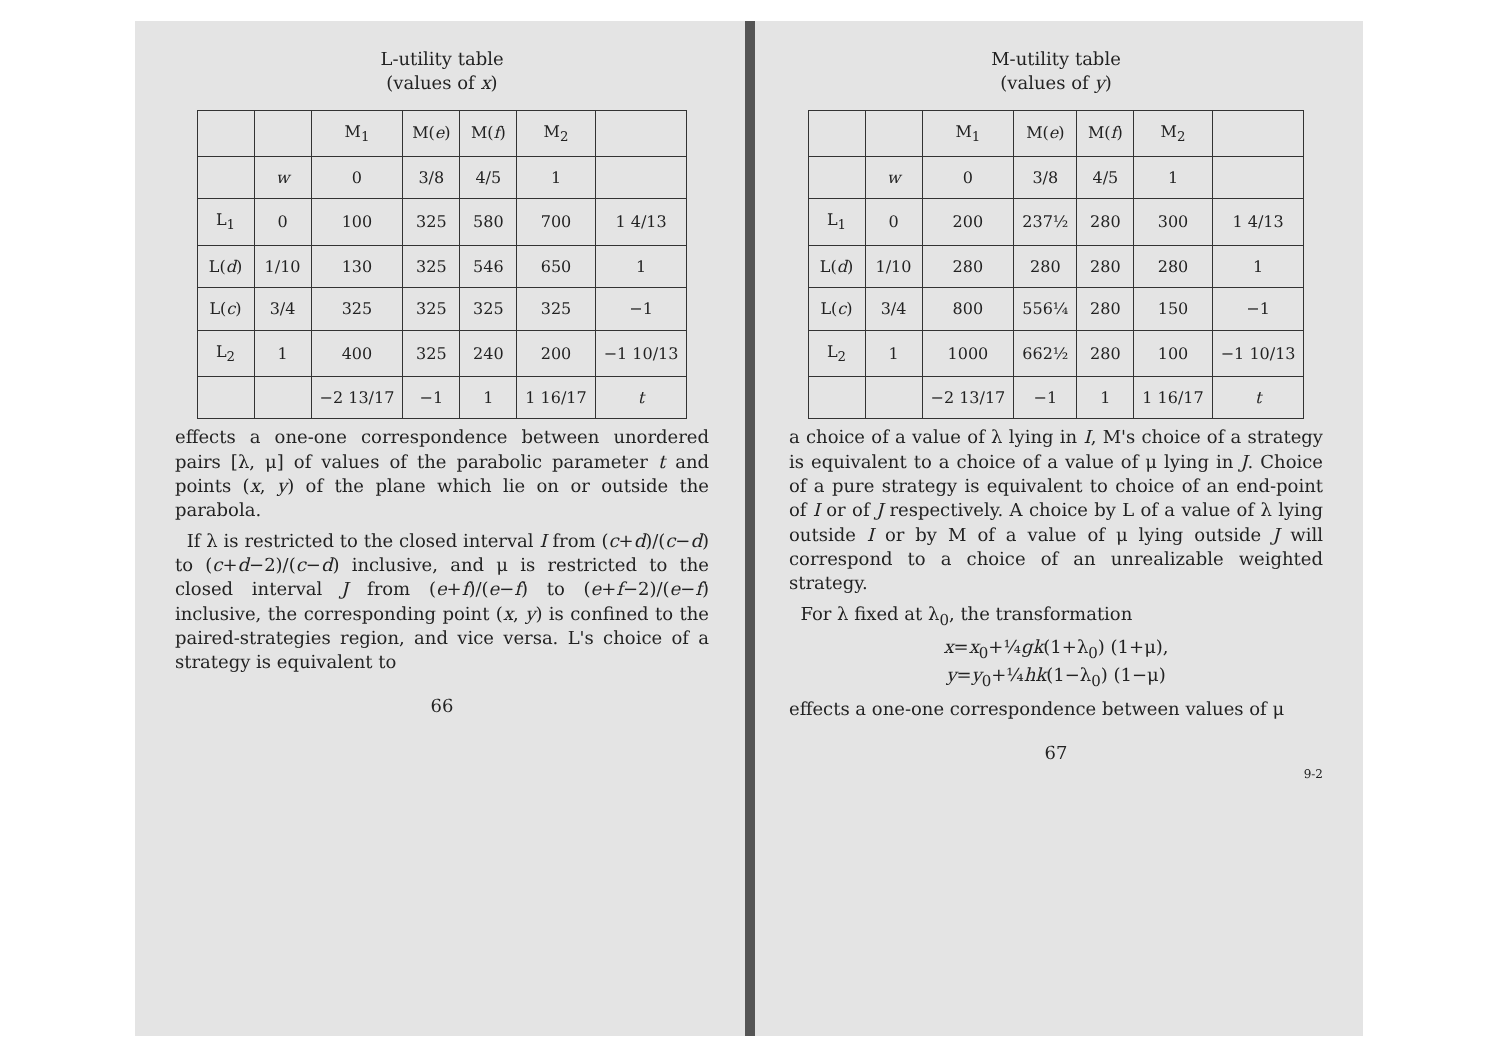L-utility table
(values of x)
| | | M<sub>1</sub> | M( e ) | M( f ) | M<sub>2</sub> | |
| --- | --- | --- | --- | --- | --- | --- |
| | w | 0 | 3/8 | 4/5 | 1 | |
| L<sub>1</sub> | 0 | 100 | 325 | 580 | 700 | 1 4/13 |
| L( d ) | 1/10 | 130 | 325 | 546 | 650 | 1 |
| L( c ) | 3/4 | 325 | 325 | 325 | 325 | −1 |
| L<sub>2</sub> | 1 | 400 | 325 | 240 | 200 | −1 10/13 |
| | | −2 13/17 | −1 | 1 | 1 16/17 | t |
effects a one-one correspondence between unordered pairs [λ, μ] of values of the parabolic parameter t and points (x, y) of the plane which lie on or outside the parabola.
If λ is restricted to the closed interval I from (c+d)/(c−d) to (c+d−2)/(c−d) inclusive, and μ is restricted to the closed interval J from (e+f)/(e−f) to (e+f−2)/(e−f) inclusive, the corresponding point (x, y) is confined to the paired-strategies region, and vice versa. L's choice of a strategy is equivalent to
66
M-utility table
(values of y)
| | | M<sub>1</sub> | M( e ) | M( f ) | M<sub>2</sub> | |
| --- | --- | --- | --- | --- | --- | --- |
| | w | 0 | 3/8 | 4/5 | 1 | |
| L<sub>1</sub> | 0 | 200 | 237½ | 280 | 300 | 1 4/13 |
| L( d ) | 1/10 | 280 | 280 | 280 | 280 | 1 |
| L( c ) | 3/4 | 800 | 556¼ | 280 | 150 | −1 |
| L<sub>2</sub> | 1 | 1000 | 662½ | 280 | 100 | −1 10/13 |
| | | −2 13/17 | −1 | 1 | 1 16/17 | t |
a choice of a value of λ lying in I, M's choice of a strategy is equivalent to a choice of a value of μ lying in J. Choice of a pure strategy is equivalent to choice of an end-point of I or of J respectively. A choice by L of a value of λ lying outside I or by M of a value of μ lying outside J will correspond to a choice of an unrealizable weighted strategy.
For λ fixed at λ<sub>0</sub>, the transformation
x=x<sub>0</sub>+¼gk(1+λ<sub>0</sub>) (1+μ),
y=y<sub>0</sub>+¼hk(1−λ<sub>0</sub>) (1−μ)
effects a one-one correspondence between values of μ
67
9-2